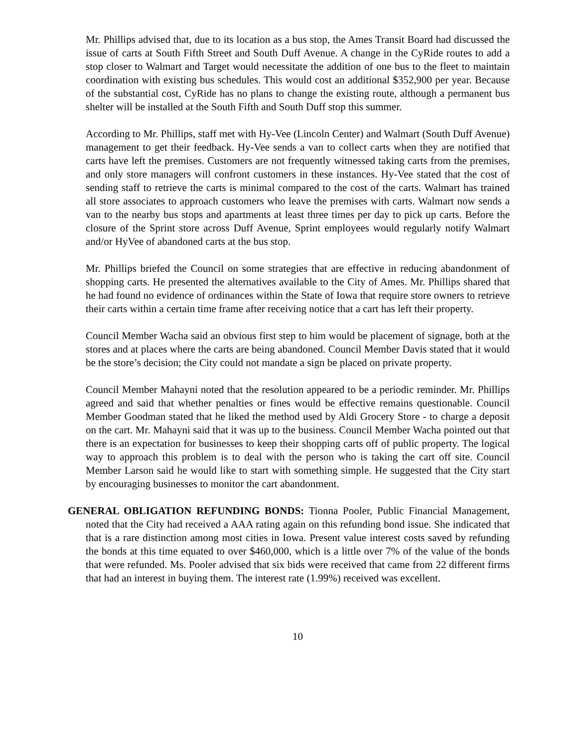Mr. Phillips advised that, due to its location as a bus stop, the Ames Transit Board had discussed the issue of carts at South Fifth Street and South Duff Avenue. A change in the CyRide routes to add a stop closer to Walmart and Target would necessitate the addition of one bus to the fleet to maintain coordination with existing bus schedules. This would cost an additional $352,900 per year. Because of the substantial cost, CyRide has no plans to change the existing route, although a permanent bus shelter will be installed at the South Fifth and South Duff stop this summer.
According to Mr. Phillips, staff met with Hy-Vee (Lincoln Center) and Walmart (South Duff Avenue) management to get their feedback. Hy-Vee sends a van to collect carts when they are notified that carts have left the premises. Customers are not frequently witnessed taking carts from the premises, and only store managers will confront customers in these instances. Hy-Vee stated that the cost of sending staff to retrieve the carts is minimal compared to the cost of the carts. Walmart has trained all store associates to approach customers who leave the premises with carts. Walmart now sends a van to the nearby bus stops and apartments at least three times per day to pick up carts. Before the closure of the Sprint store across Duff Avenue, Sprint employees would regularly notify Walmart and/or HyVee of abandoned carts at the bus stop.
Mr. Phillips briefed the Council on some strategies that are effective in reducing abandonment of shopping carts. He presented the alternatives available to the City of Ames. Mr. Phillips shared that he had found no evidence of ordinances within the State of Iowa that require store owners to retrieve their carts within a certain time frame after receiving notice that a cart has left their property.
Council Member Wacha said an obvious first step to him would be placement of signage, both at the stores and at places where the carts are being abandoned. Council Member Davis stated that it would be the store’s decision; the City could not mandate a sign be placed on private property.
Council Member Mahayni noted that the resolution appeared to be a periodic reminder. Mr. Phillips agreed and said that whether penalties or fines would be effective remains questionable. Council Member Goodman stated that he liked the method used by Aldi Grocery Store - to charge a deposit on the cart. Mr. Mahayni said that it was up to the business. Council Member Wacha pointed out that there is an expectation for businesses to keep their shopping carts off of public property. The logical way to approach this problem is to deal with the person who is taking the cart off site. Council Member Larson said he would like to start with something simple. He suggested that the City start by encouraging businesses to monitor the cart abandonment.
GENERAL OBLIGATION REFUNDING BONDS: Tionna Pooler, Public Financial Management, noted that the City had received a AAA rating again on this refunding bond issue. She indicated that that is a rare distinction among most cities in Iowa. Present value interest costs saved by refunding the bonds at this time equated to over $460,000, which is a little over 7% of the value of the bonds that were refunded. Ms. Pooler advised that six bids were received that came from 22 different firms that had an interest in buying them. The interest rate (1.99%) received was excellent.
10